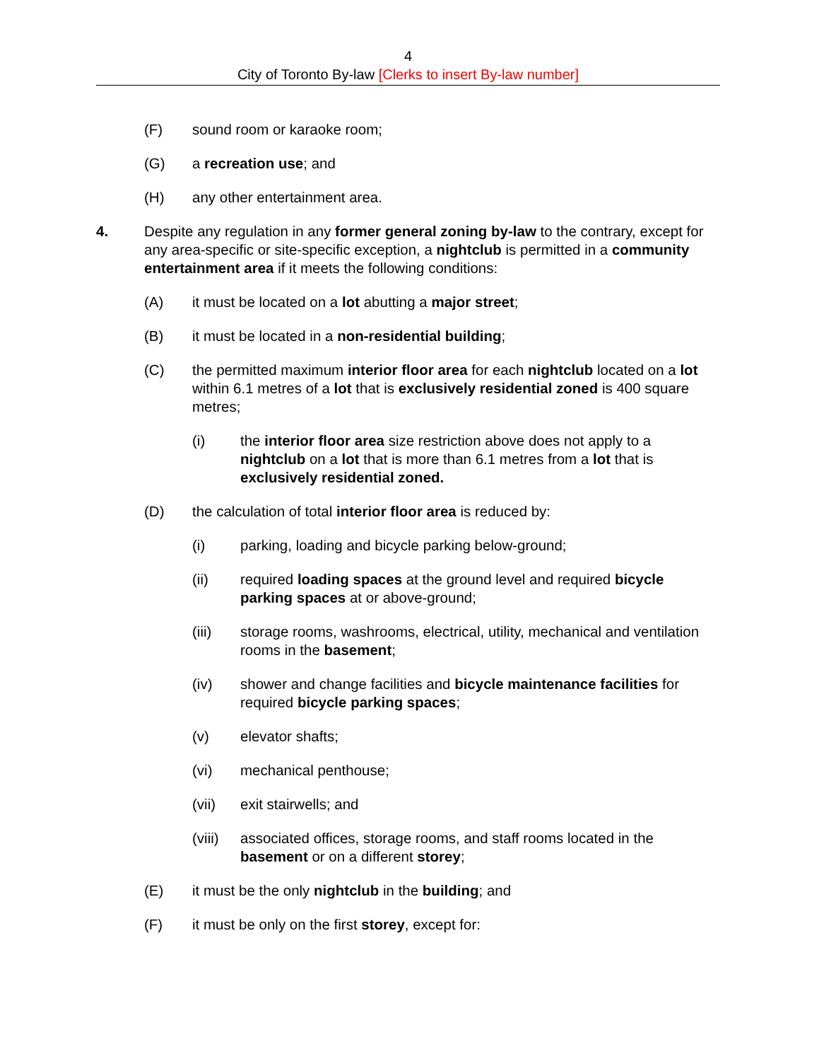4
City of Toronto By-law [Clerks to insert By-law number]
(F) sound room or karaoke room;
(G) a recreation use; and
(H) any other entertainment area.
4. Despite any regulation in any former general zoning by-law to the contrary, except for any area-specific or site-specific exception, a nightclub is permitted in a community entertainment area if it meets the following conditions:
(A) it must be located on a lot abutting a major street;
(B) it must be located in a non-residential building;
(C) the permitted maximum interior floor area for each nightclub located on a lot within 6.1 metres of a lot that is exclusively residential zoned is 400 square metres;
(i) the interior floor area size restriction above does not apply to a nightclub on a lot that is more than 6.1 metres from a lot that is exclusively residential zoned.
(D) the calculation of total interior floor area is reduced by:
(i) parking, loading and bicycle parking below-ground;
(ii) required loading spaces at the ground level and required bicycle parking spaces at or above-ground;
(iii) storage rooms, washrooms, electrical, utility, mechanical and ventilation rooms in the basement;
(iv) shower and change facilities and bicycle maintenance facilities for required bicycle parking spaces;
(v) elevator shafts;
(vi) mechanical penthouse;
(vii) exit stairwells; and
(viii)
associated offices, storage rooms, and staff rooms located in the basement or on a different storey;
(E) it must be the only nightclub in the building; and
(F) it must be only on the first storey, except for: